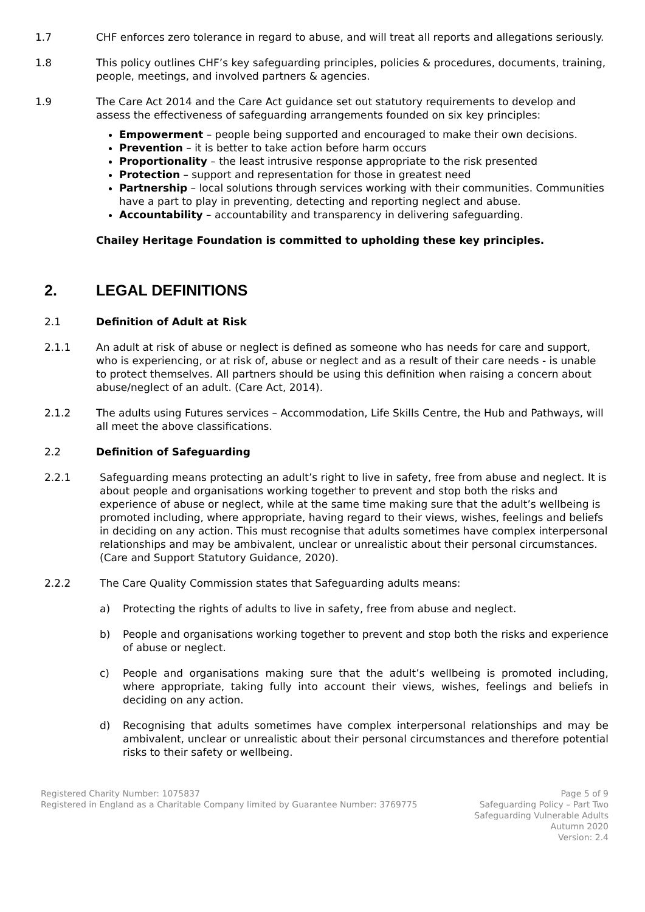1.7 CHF enforces zero tolerance in regard to abuse, and will treat all reports and allegations seriously.
1.8 This policy outlines CHF’s key safeguarding principles, policies & procedures, documents, training, people, meetings, and involved partners & agencies.
1.9 The Care Act 2014 and the Care Act guidance set out statutory requirements to develop and assess the effectiveness of safeguarding arrangements founded on six key principles:
Empowerment – people being supported and encouraged to make their own decisions.
Prevention – it is better to take action before harm occurs
Proportionality – the least intrusive response appropriate to the risk presented
Protection – support and representation for those in greatest need
Partnership – local solutions through services working with their communities. Communities have a part to play in preventing, detecting and reporting neglect and abuse.
Accountability – accountability and transparency in delivering safeguarding.
Chailey Heritage Foundation is committed to upholding these key principles.
2. LEGAL DEFINITIONS
2.1 Definition of Adult at Risk
2.1.1 An adult at risk of abuse or neglect is defined as someone who has needs for care and support, who is experiencing, or at risk of, abuse or neglect and as a result of their care needs - is unable to protect themselves. All partners should be using this definition when raising a concern about abuse/neglect of an adult. (Care Act, 2014).
2.1.2 The adults using Futures services – Accommodation, Life Skills Centre, the Hub and Pathways, will all meet the above classifications.
2.2 Definition of Safeguarding
2.2.1 Safeguarding means protecting an adult’s right to live in safety, free from abuse and neglect. It is about people and organisations working together to prevent and stop both the risks and experience of abuse or neglect, while at the same time making sure that the adult’s wellbeing is promoted including, where appropriate, having regard to their views, wishes, feelings and beliefs in deciding on any action. This must recognise that adults sometimes have complex interpersonal relationships and may be ambivalent, unclear or unrealistic about their personal circumstances. (Care and Support Statutory Guidance, 2020).
2.2.2 The Care Quality Commission states that Safeguarding adults means:
a) Protecting the rights of adults to live in safety, free from abuse and neglect.
b) People and organisations working together to prevent and stop both the risks and experience of abuse or neglect.
c) People and organisations making sure that the adult’s wellbeing is promoted including, where appropriate, taking fully into account their views, wishes, feelings and beliefs in deciding on any action.
d) Recognising that adults sometimes have complex interpersonal relationships and may be ambivalent, unclear or unrealistic about their personal circumstances and therefore potential risks to their safety or wellbeing.
Registered Charity Number: 1075837
Registered in England as a Charitable Company limited by Guarantee Number: 3769775
Page 5 of 9
Safeguarding Policy – Part Two
Safeguarding Vulnerable Adults
Autumn 2020
Version: 2.4